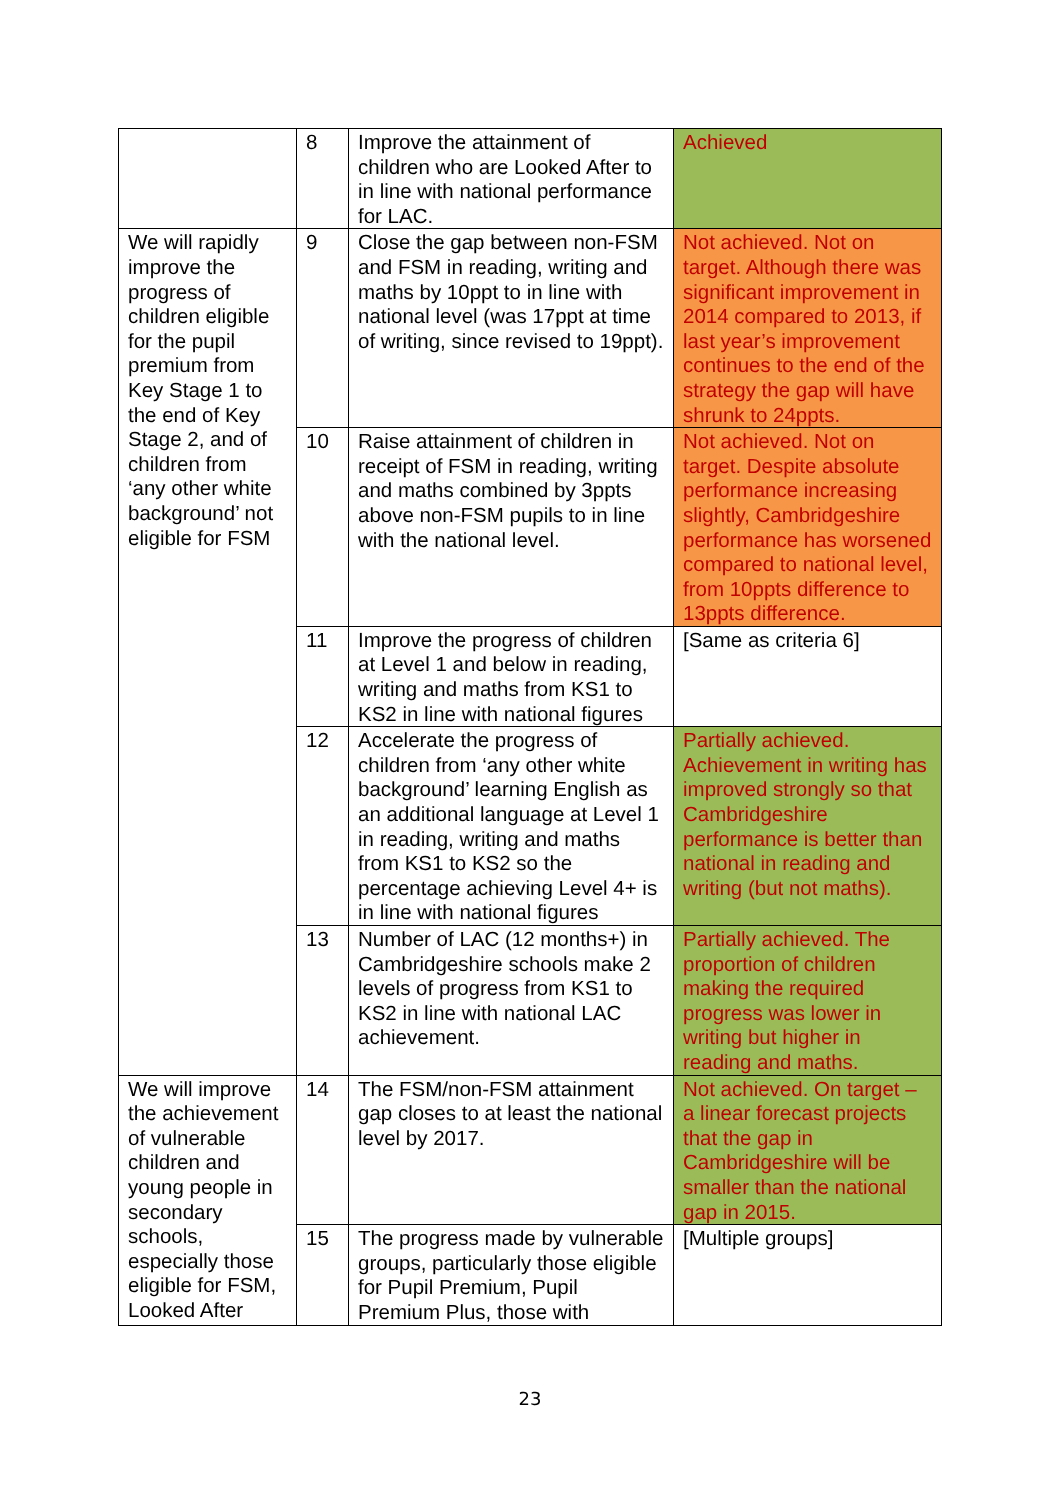| | 8 | Improve the attainment of children who are Looked After to in line with national performance for LAC. | Achieved |
| We will rapidly improve the progress of children eligible for the pupil premium from Key Stage 1 to the end of Key Stage 2, and of children from ‘any other white background’ not eligible for FSM | 9 | Close the gap between non-FSM and FSM in reading, writing and maths by 10ppt to in line with national level (was 17ppt at time of writing, since revised to 19ppt). | Not achieved. Not on target. Although there was significant improvement in 2014 compared to 2013, if last year’s improvement continues to the end of the strategy the gap will have shrunk to 24ppts. |
| | 10 | Raise attainment of children in receipt of FSM in reading, writing and maths combined by 3ppts above non-FSM pupils to in line with the national level. | Not achieved. Not on target. Despite absolute performance increasing slightly, Cambridgeshire performance has worsened compared to national level, from 10ppts difference to 13ppts difference. |
| | 11 | Improve the progress of children at Level 1 and below in reading, writing and maths from KS1 to KS2 in line with national figures | [Same as criteria 6] |
| | 12 | Accelerate the progress of children from ‘any other white background’ learning English as an additional language at Level 1 in reading, writing and maths from KS1 to KS2 so the percentage achieving Level 4+ is in line with national figures | Partially achieved. Achievement in writing has improved strongly so that Cambridgeshire performance is better than national in reading and writing (but not maths). |
| | 13 | Number of LAC (12 months+) in Cambridgeshire schools make 2 levels of progress from KS1 to KS2 in line with national LAC achievement. | Partially achieved. The proportion of children making the required progress was lower in writing but higher in reading and maths. |
| We will improve the achievement of vulnerable children and young people in secondary schools, especially those eligible for FSM, Looked After | 14 | The FSM/non-FSM attainment gap closes to at least the national level by 2017. | Not achieved. On target – a linear forecast projects that the gap in Cambridgeshire will be smaller than the national gap in 2015. |
| | 15 | The progress made by vulnerable groups, particularly those eligible for Pupil Premium, Pupil Premium Plus, those with | [Multiple groups] |
23